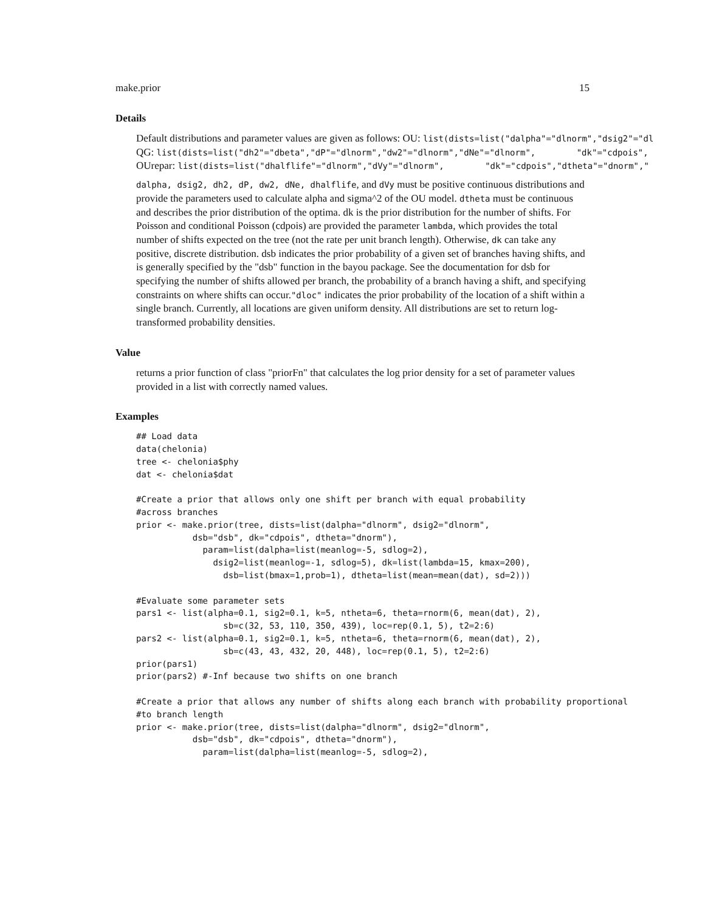make.prior 15
Details
Default distributions and parameter values are given as follows: OU: list(dists=list("dalpha"="dlnorm","dsig2"="dl
QG: list(dists=list("dh2"="dbeta","dP"="dlnorm","dw2"="dlnorm","dNe"="dlnorm", "dk"="cdpois",
OUrepar: list(dists=list("dhalflife"="dlnorm","dVy"="dlnorm", "dk"="cdpois","dtheta"="dnorm","
dalpha, dsig2, dh2, dP, dw2, dNe, dhalflife, and dVy must be positive continuous distributions and provide the parameters used to calculate alpha and sigma^2 of the OU model. dtheta must be continuous and describes the prior distribution of the optima. dk is the prior distribution for the number of shifts. For Poisson and conditional Poisson (cdpois) are provided the parameter lambda, which provides the total number of shifts expected on the tree (not the rate per unit branch length). Otherwise, dk can take any positive, discrete distribution. dsb indicates the prior probability of a given set of branches having shifts, and is generally specified by the "dsb" function in the bayou package. See the documentation for dsb for specifying the number of shifts allowed per branch, the probability of a branch having a shift, and specifying constraints on where shifts can occur."dloc" indicates the prior probability of the location of a shift within a single branch. Currently, all locations are given uniform density. All distributions are set to return log-transformed probability densities.
Value
returns a prior function of class "priorFn" that calculates the log prior density for a set of parameter values provided in a list with correctly named values.
Examples
## Load data
data(chelonia)
tree <- chelonia$phy
dat <- chelonia$dat

#Create a prior that allows only one shift per branch with equal probability
#across branches
prior <- make.prior(tree, dists=list(dalpha="dlnorm", dsig2="dlnorm",
           dsb="dsb", dk="cdpois", dtheta="dnorm"),
             param=list(dalpha=list(meanlog=-5, sdlog=2),
               dsig2=list(meanlog=-1, sdlog=5), dk=list(lambda=15, kmax=200),
                 dsb=list(bmax=1,prob=1), dtheta=list(mean=mean(dat), sd=2)))

#Evaluate some parameter sets
pars1 <- list(alpha=0.1, sig2=0.1, k=5, ntheta=6, theta=rnorm(6, mean(dat), 2),
                 sb=c(32, 53, 110, 350, 439), loc=rep(0.1, 5), t2=2:6)
pars2 <- list(alpha=0.1, sig2=0.1, k=5, ntheta=6, theta=rnorm(6, mean(dat), 2),
                 sb=c(43, 43, 432, 20, 448), loc=rep(0.1, 5), t2=2:6)
prior(pars1)
prior(pars2) #-Inf because two shifts on one branch

#Create a prior that allows any number of shifts along each branch with probability proportional
#to branch length
prior <- make.prior(tree, dists=list(dalpha="dlnorm", dsig2="dlnorm",
           dsb="dsb", dk="cdpois", dtheta="dnorm"),
             param=list(dalpha=list(meanlog=-5, sdlog=2),